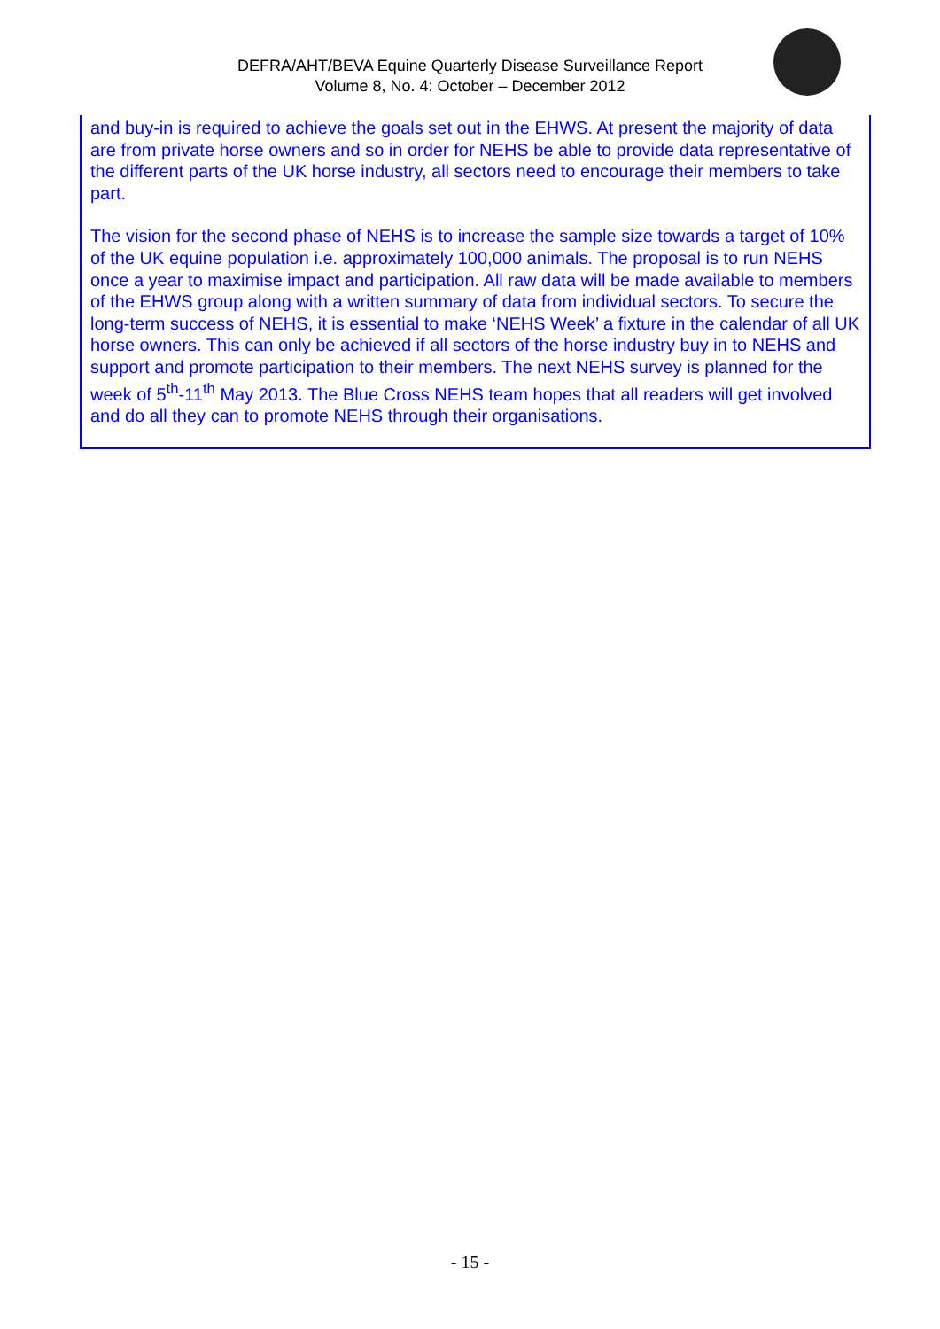DEFRA/AHT/BEVA Equine Quarterly Disease Surveillance Report
Volume 8, No. 4: October – December 2012
and buy-in is required to achieve the goals set out in the EHWS. At present the majority of data are from private horse owners and so in order for NEHS be able to provide data representative of the different parts of the UK horse industry, all sectors need to encourage their members to take part.
The vision for the second phase of NEHS is to increase the sample size towards a target of 10% of the UK equine population i.e. approximately 100,000 animals. The proposal is to run NEHS once a year to maximise impact and participation. All raw data will be made available to members of the EHWS group along with a written summary of data from individual sectors. To secure the long-term success of NEHS, it is essential to make ‘NEHS Week’ a fixture in the calendar of all UK horse owners. This can only be achieved if all sectors of the horse industry buy in to NEHS and support and promote participation to their members. The next NEHS survey is planned for the week of 5<sup>th</sup>-11<sup>th</sup> May 2013. The Blue Cross NEHS team hopes that all readers will get involved and do all they can to promote NEHS through their organisations.
- 15 -